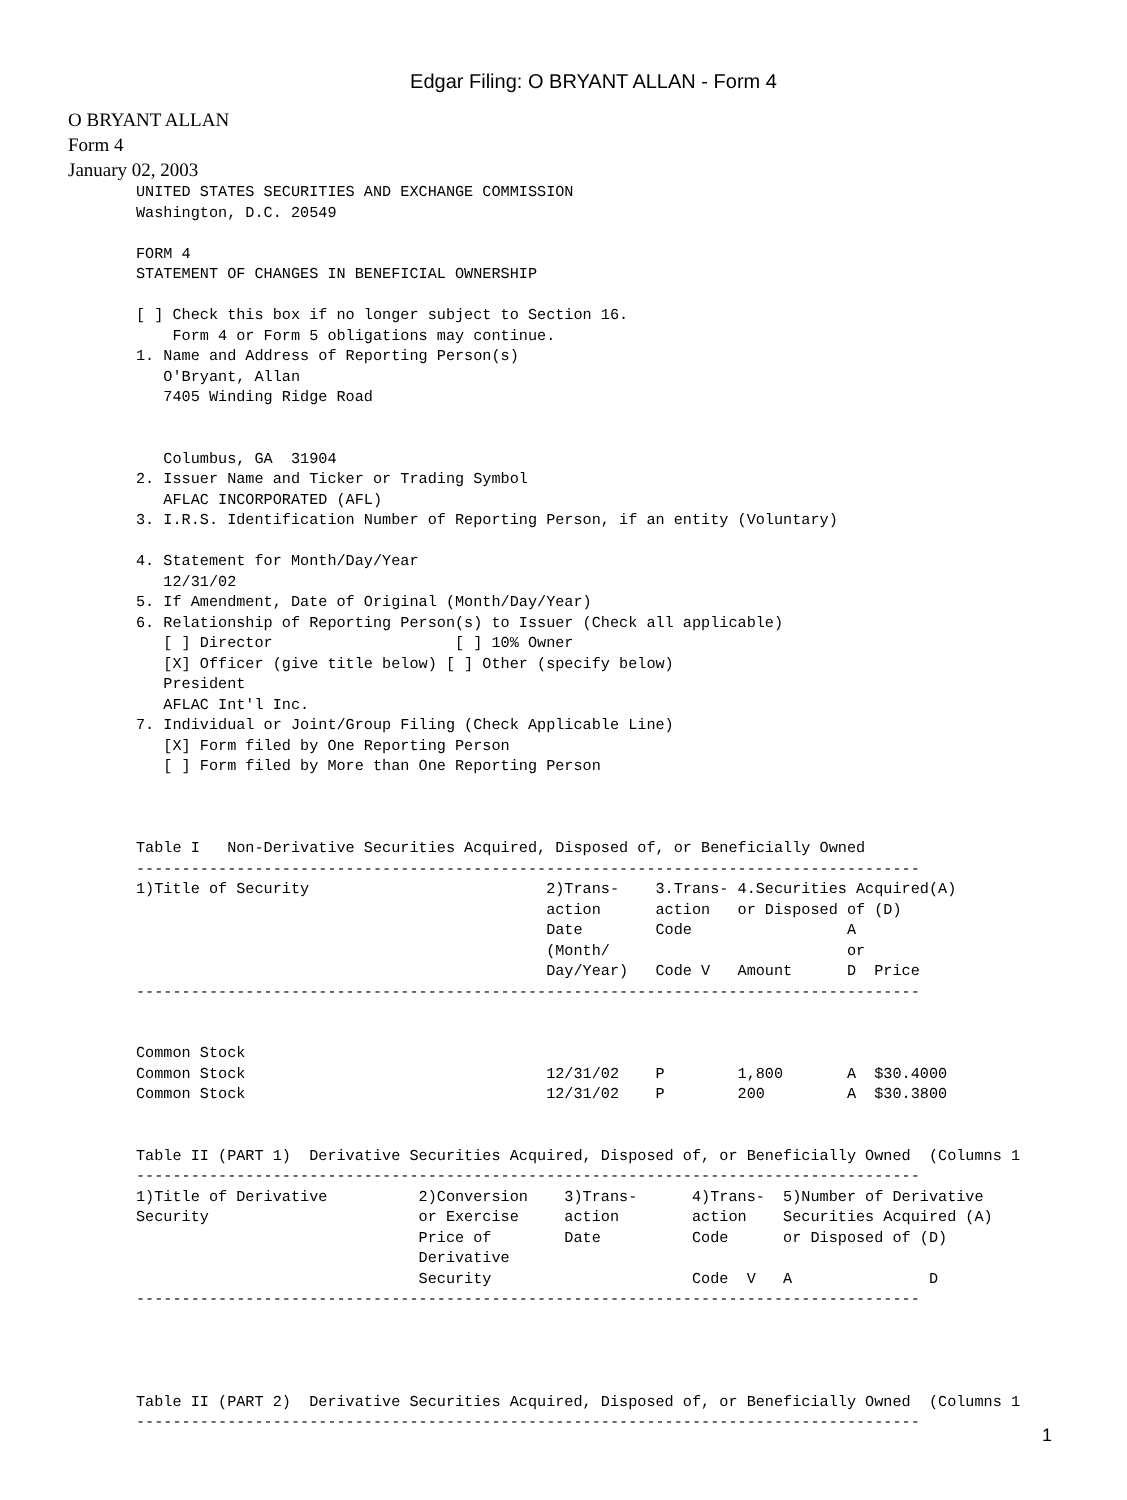Edgar Filing: O BRYANT ALLAN - Form 4
O BRYANT ALLAN
Form 4
January 02, 2003
UNITED STATES SECURITIES AND EXCHANGE COMMISSION
Washington, D.C. 20549

FORM 4
STATEMENT OF CHANGES IN BENEFICIAL OWNERSHIP

[ ] Check this box if no longer subject to Section 16.
    Form 4 or Form 5 obligations may continue.
1. Name and Address of Reporting Person(s)
   O'Bryant, Allan
   7405 Winding Ridge Road


   Columbus, GA  31904
2. Issuer Name and Ticker or Trading Symbol
   AFLAC INCORPORATED (AFL)
3. I.R.S. Identification Number of Reporting Person, if an entity (Voluntary)

4. Statement for Month/Day/Year
   12/31/02
5. If Amendment, Date of Original (Month/Day/Year)
6. Relationship of Reporting Person(s) to Issuer (Check all applicable)
   [ ] Director                    [ ] 10% Owner
   [X] Officer (give title below) [ ] Other (specify below)
   President
   AFLAC Int'l Inc.
7. Individual or Joint/Group Filing (Check Applicable Line)
   [X] Form filed by One Reporting Person
   [ ] Form filed by More than One Reporting Person



Table I   Non-Derivative Securities Acquired, Disposed of, or Beneficially Owned
--------------------------------------------------------------------------------------
1)Title of Security                          2)Trans-    3.Trans- 4.Securities Acquired(A)
                                             action      action   or Disposed of (D)
                                             Date        Code                 A
                                             (Month/                          or
                                             Day/Year)   Code V   Amount      D  Price
--------------------------------------------------------------------------------------


Common Stock
Common Stock                                 12/31/02    P        1,800       A  $30.4000
Common Stock                                 12/31/02    P        200         A  $30.3800


Table II (PART 1)  Derivative Securities Acquired, Disposed of, or Beneficially Owned  (Columns 1
--------------------------------------------------------------------------------------
1)Title of Derivative          2)Conversion    3)Trans-      4)Trans-  5)Number of Derivative
Security                       or Exercise     action        action    Securities Acquired (A)
                               Price of        Date          Code      or Disposed of (D)
                               Derivative
                               Security                      Code  V   A               D
--------------------------------------------------------------------------------------




Table II (PART 2)  Derivative Securities Acquired, Disposed of, or Beneficially Owned  (Columns 1
--------------------------------------------------------------------------------------
1